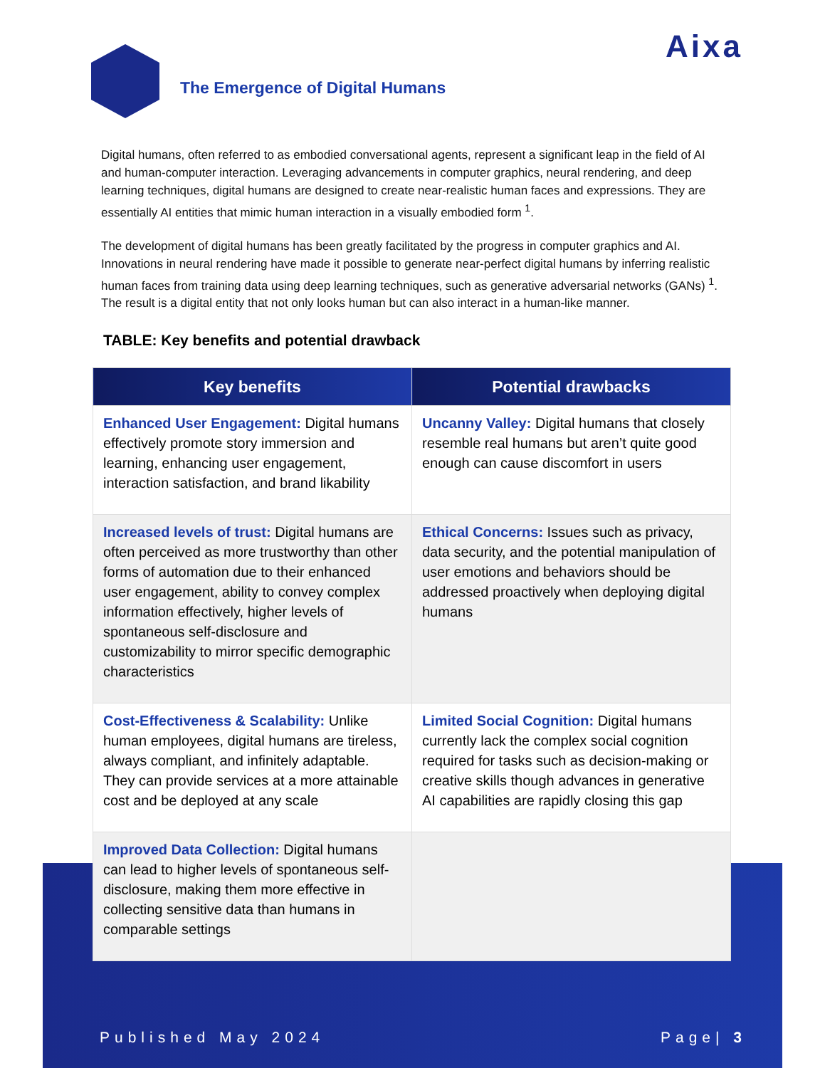Aixa
The Emergence of Digital Humans
Digital humans, often referred to as embodied conversational agents, represent a significant leap in the field of AI and human-computer interaction. Leveraging advancements in computer graphics, neural rendering, and deep learning techniques, digital humans are designed to create near-realistic human faces and expressions. They are essentially AI entities that mimic human interaction in a visually embodied form <sup>1</sup>.
The development of digital humans has been greatly facilitated by the progress in computer graphics and AI. Innovations in neural rendering have made it possible to generate near-perfect digital humans by inferring realistic human faces from training data using deep learning techniques, such as generative adversarial networks (GANs) <sup>1</sup>. The result is a digital entity that not only looks human but can also interact in a human-like manner.
TABLE: Key benefits and potential drawback
| Key benefits | Potential drawbacks |
| --- | --- |
| Enhanced User Engagement: Digital humans effectively promote story immersion and learning, enhancing user engagement, interaction satisfaction, and brand likability | Uncanny Valley: Digital humans that closely resemble real humans but aren’t quite good enough can cause discomfort in users |
| Increased levels of trust: Digital humans are often perceived as more trustworthy than other forms of automation due to their enhanced user engagement, ability to convey complex information effectively, higher levels of spontaneous self-disclosure and customizability to mirror specific demographic characteristics | Ethical Concerns: Issues such as privacy, data security, and the potential manipulation of user emotions and behaviors should be addressed proactively when deploying digital humans |
| Cost-Effectiveness & Scalability: Unlike human employees, digital humans are tireless, always compliant, and infinitely adaptable. They can provide services at a more attainable cost and be deployed at any scale | Limited Social Cognition: Digital humans currently lack the complex social cognition required for tasks such as decision-making or creative skills though advances in generative AI capabilities are rapidly closing this gap |
| Improved Data Collection: Digital humans can lead to higher levels of spontaneous self-disclosure, making them more effective in collecting sensitive data than humans in comparable settings | |
Published May 2024 Page| 3